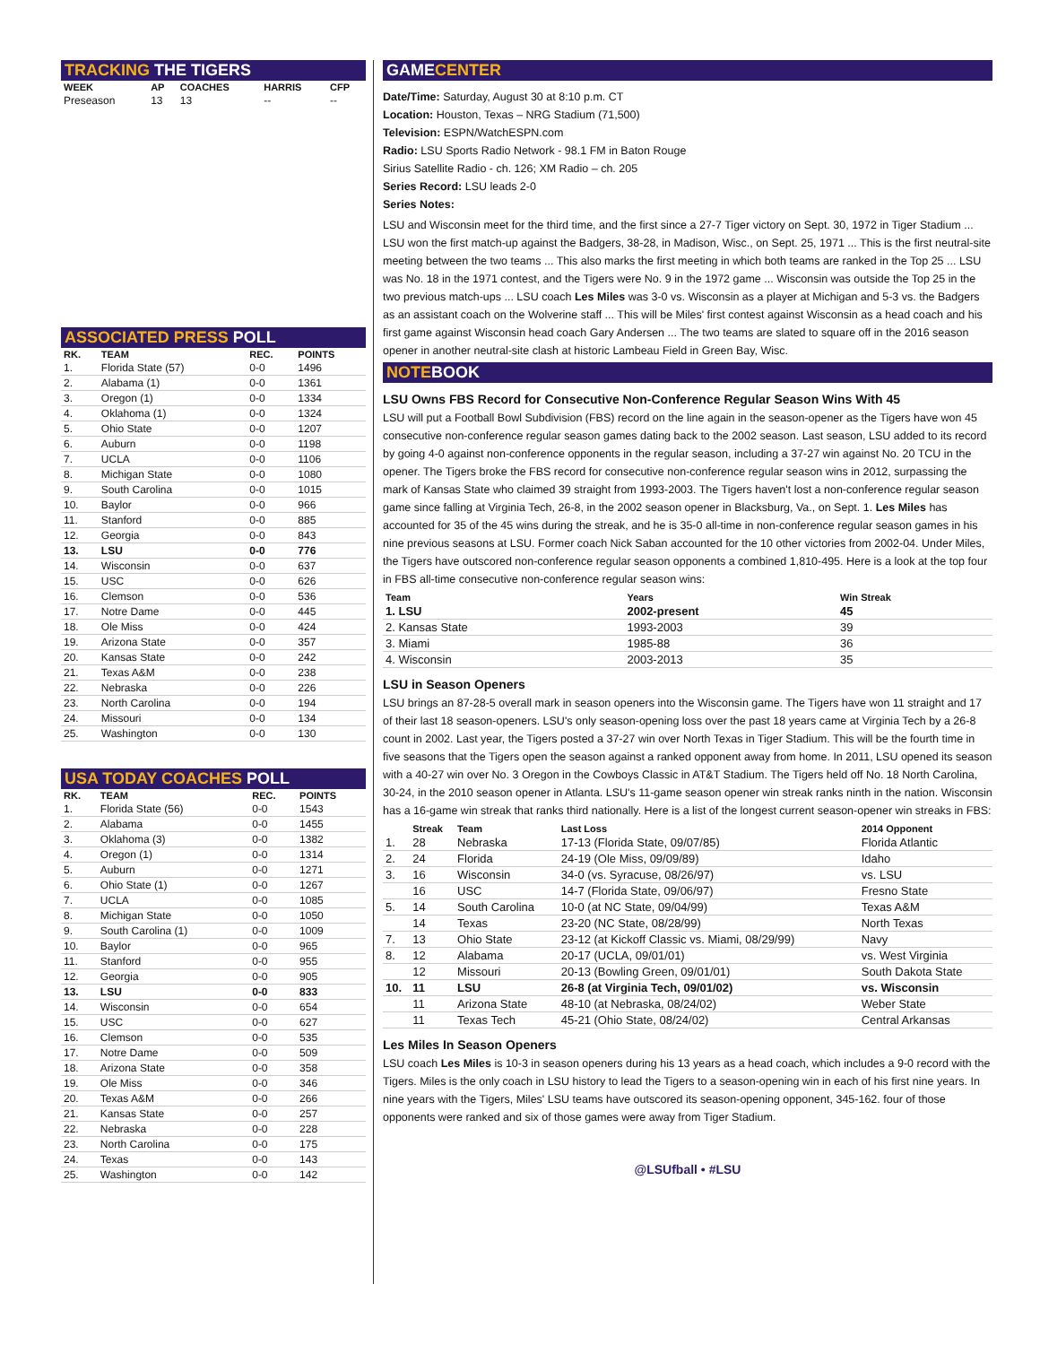TRACKING THE TIGERS
| WEEK | AP | COACHES | HARRIS | CFP |
| --- | --- | --- | --- | --- |
| Preseason | 13 | 13 | -- | -- |
ASSOCIATED PRESS POLL
| RK. | TEAM | REC. | POINTS |
| --- | --- | --- | --- |
| 1. | Florida State (57) | 0-0 | 1496 |
| 2. | Alabama (1) | 0-0 | 1361 |
| 3. | Oregon (1) | 0-0 | 1334 |
| 4. | Oklahoma (1) | 0-0 | 1324 |
| 5. | Ohio State | 0-0 | 1207 |
| 6. | Auburn | 0-0 | 1198 |
| 7. | UCLA | 0-0 | 1106 |
| 8. | Michigan State | 0-0 | 1080 |
| 9. | South Carolina | 0-0 | 1015 |
| 10. | Baylor | 0-0 | 966 |
| 11. | Stanford | 0-0 | 885 |
| 12. | Georgia | 0-0 | 843 |
| 13. | LSU | 0-0 | 776 |
| 14. | Wisconsin | 0-0 | 637 |
| 15. | USC | 0-0 | 626 |
| 16. | Clemson | 0-0 | 536 |
| 17. | Notre Dame | 0-0 | 445 |
| 18. | Ole Miss | 0-0 | 424 |
| 19. | Arizona State | 0-0 | 357 |
| 20. | Kansas State | 0-0 | 242 |
| 21. | Texas A&M | 0-0 | 238 |
| 22. | Nebraska | 0-0 | 226 |
| 23. | North Carolina | 0-0 | 194 |
| 24. | Missouri | 0-0 | 134 |
| 25. | Washington | 0-0 | 130 |
USA TODAY COACHES POLL
| RK. | TEAM | REC. | POINTS |
| --- | --- | --- | --- |
| 1. | Florida State (56) | 0-0 | 1543 |
| 2. | Alabama | 0-0 | 1455 |
| 3. | Oklahoma (3) | 0-0 | 1382 |
| 4. | Oregon (1) | 0-0 | 1314 |
| 5. | Auburn | 0-0 | 1271 |
| 6. | Ohio State (1) | 0-0 | 1267 |
| 7. | UCLA | 0-0 | 1085 |
| 8. | Michigan State | 0-0 | 1050 |
| 9. | South Carolina (1) | 0-0 | 1009 |
| 10. | Baylor | 0-0 | 965 |
| 11. | Stanford | 0-0 | 955 |
| 12. | Georgia | 0-0 | 905 |
| 13. | LSU | 0-0 | 833 |
| 14. | Wisconsin | 0-0 | 654 |
| 15. | USC | 0-0 | 627 |
| 16. | Clemson | 0-0 | 535 |
| 17. | Notre Dame | 0-0 | 509 |
| 18. | Arizona State | 0-0 | 358 |
| 19. | Ole Miss | 0-0 | 346 |
| 20. | Texas A&M | 0-0 | 266 |
| 21. | Kansas State | 0-0 | 257 |
| 22. | Nebraska | 0-0 | 228 |
| 23. | North Carolina | 0-0 | 175 |
| 24. | Texas | 0-0 | 143 |
| 25. | Washington | 0-0 | 142 |
GAMECENTER
Date/Time: Saturday, August 30 at 8:10 p.m. CT
Location: Houston, Texas – NRG Stadium (71,500)
Television: ESPN/WatchESPN.com
Radio: LSU Sports Radio Network - 98.1 FM in Baton Rouge
Sirius Satellite Radio - ch. 126; XM Radio – ch. 205
Series Record: LSU leads 2-0
Series Notes:
LSU and Wisconsin meet for the third time, and the first since a 27-7 Tiger victory on Sept. 30, 1972 in Tiger Stadium ... LSU won the first match-up against the Badgers, 38-28, in Madison, Wisc., on Sept. 25, 1971 ... This is the first neutral-site meeting between the two teams ... This also marks the first meeting in which both teams are ranked in the Top 25 ... LSU was No. 18 in the 1971 contest, and the Tigers were No. 9 in the 1972 game ... Wisconsin was outside the Top 25 in the two previous match-ups ... LSU coach Les Miles was 3-0 vs. Wisconsin as a player at Michigan and 5-3 vs. the Badgers as an assistant coach on the Wolverine staff ... This will be Miles' first contest against Wisconsin as a head coach and his first game against Wisconsin head coach Gary Andersen ... The two teams are slated to square off in the 2016 season opener in another neutral-site clash at historic Lambeau Field in Green Bay, Wisc.
NOTEBOOK
LSU Owns FBS Record for Consecutive Non-Conference Regular Season Wins With 45
LSU will put a Football Bowl Subdivision (FBS) record on the line again in the season-opener as the Tigers have won 45 consecutive non-conference regular season games dating back to the 2002 season. Last season, LSU added to its record by going 4-0 against non-conference opponents in the regular season, including a 37-27 win against No. 20 TCU in the opener. The Tigers broke the FBS record for consecutive non-conference regular season wins in 2012, surpassing the mark of Kansas State who claimed 39 straight from 1993-2003. The Tigers haven't lost a non-conference regular season game since falling at Virginia Tech, 26-8, in the 2002 season opener in Blacksburg, Va., on Sept. 1. Les Miles has accounted for 35 of the 45 wins during the streak, and he is 35-0 all-time in non-conference regular season games in his nine previous seasons at LSU. Former coach Nick Saban accounted for the 10 other victories from 2002-04. Under Miles, the Tigers have outscored non-conference regular season opponents a combined 1,810-495. Here is a look at the top four in FBS all-time consecutive non-conference regular season wins:
| Team | Years | Win Streak |
| --- | --- | --- |
| 1. LSU | 2002-present | 45 |
| 2. Kansas State | 1993-2003 | 39 |
| 3. Miami | 1985-88 | 36 |
| 4. Wisconsin | 2003-2013 | 35 |
LSU in Season Openers
LSU brings an 87-28-5 overall mark in season openers into the Wisconsin game. The Tigers have won 11 straight and 17 of their last 18 season-openers. LSU's only season-opening loss over the past 18 years came at Virginia Tech by a 26-8 count in 2002. Last year, the Tigers posted a 37-27 win over North Texas in Tiger Stadium. This will be the fourth time in five seasons that the Tigers open the season against a ranked opponent away from home. In 2011, LSU opened its season with a 40-27 win over No. 3 Oregon in the Cowboys Classic in AT&T Stadium. The Tigers held off No. 18 North Carolina, 30-24, in the 2010 season opener in Atlanta. LSU's 11-game season opener win streak ranks ninth in the nation. Wisconsin has a 16-game win streak that ranks third nationally. Here is a list of the longest current season-opener win streaks in FBS:
| | Streak | Team | Last Loss | 2014 Opponent |
| --- | --- | --- | --- | --- |
| 1. | 28 | Nebraska | 17-13 (Florida State, 09/07/85) | Florida Atlantic |
| 2. | 24 | Florida | 24-19 (Ole Miss, 09/09/89) | Idaho |
| 3. | 16 | Wisconsin | 34-0 (vs. Syracuse, 08/26/97) | vs. LSU |
| | 16 | USC | 14-7 (Florida State, 09/06/97) | Fresno State |
| 5. | 14 | South Carolina | 10-0 (at NC State, 09/04/99) | Texas A&M |
| | 14 | Texas | 23-20 (NC State, 08/28/99) | North Texas |
| 7. | 13 | Ohio State | 23-12 (at Kickoff Classic vs. Miami, 08/29/99) | Navy |
| 8. | 12 | Alabama | 20-17 (UCLA, 09/01/01) | vs. West Virginia |
| | 12 | Missouri | 20-13 (Bowling Green, 09/01/01) | South Dakota State |
| 10. | 11 | LSU | 26-8 (at Virginia Tech, 09/01/02) | vs. Wisconsin |
| | 11 | Arizona State | 48-10 (at Nebraska, 08/24/02) | Weber State |
| | 11 | Texas Tech | 45-21 (Ohio State, 08/24/02) | Central Arkansas |
Les Miles In Season Openers
LSU coach Les Miles is 10-3 in season openers during his 13 years as a head coach, which includes a 9-0 record with the Tigers. Miles is the only coach in LSU history to lead the Tigers to a season-opening win in each of his first nine years. In nine years with the Tigers, Miles' LSU teams have outscored its season-opening opponent, 345-162. four of those opponents were ranked and six of those games were away from Tiger Stadium.
@LSUfball • #LSU